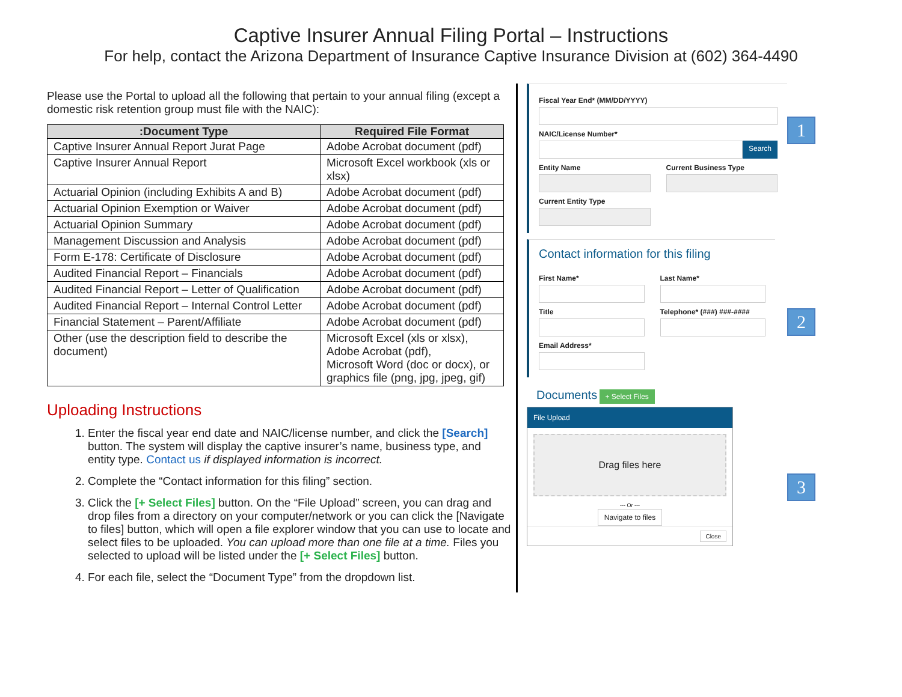Captive Insurer Annual Filing Portal – Instructions
For help, contact the Arizona Department of Insurance Captive Insurance Division at (602) 364-4490
Please use the Portal to upload all the following that pertain to your annual filing (except a domestic risk retention group must file with the NAIC):
| :Document Type | Required File Format |
| --- | --- |
| Captive Insurer Annual Report Jurat Page | Adobe Acrobat document (pdf) |
| Captive Insurer Annual Report | Microsoft Excel workbook (xls or xlsx) |
| Actuarial Opinion (including Exhibits A and B) | Adobe Acrobat document (pdf) |
| Actuarial Opinion Exemption or Waiver | Adobe Acrobat document (pdf) |
| Actuarial Opinion Summary | Adobe Acrobat document (pdf) |
| Management Discussion and Analysis | Adobe Acrobat document (pdf) |
| Form E-178: Certificate of Disclosure | Adobe Acrobat document (pdf) |
| Audited Financial Report – Financials | Adobe Acrobat document (pdf) |
| Audited Financial Report – Letter of Qualification | Adobe Acrobat document (pdf) |
| Audited Financial Report – Internal Control Letter | Adobe Acrobat document (pdf) |
| Financial Statement – Parent/Affiliate | Adobe Acrobat document (pdf) |
| Other (use the description field to describe the document) | Microsoft Excel (xls or xlsx), Adobe Acrobat (pdf), Microsoft Word (doc or docx), or graphics file (png, jpg, jpeg, gif) |
Uploading Instructions
1. Enter the fiscal year end date and NAIC/license number, and click the [Search] button. The system will display the captive insurer’s name, business type, and entity type. Contact us if displayed information is incorrect.
2. Complete the “Contact information for this filing” section.
3. Click the [+ Select Files] button. On the “File Upload” screen, you can drag and drop files from a directory on your computer/network or you can click the [Navigate to files] button, which will open a file explorer window that you can use to locate and select files to be uploaded. You can upload more than one file at a time. Files you selected to upload will be listed under the [+ Select Files] button.
4. For each file, select the “Document Type” from the dropdown list.
Fiscal Year End* (MM/DD/YYYY)
NAIC/License Number*
Search
Entity Name Current Business Type
Current Entity Type
1
Contact information for this filing
First Name* Last Name*
Title Telephone* (###) ###-####
Email Address*
2
Documents + Select Files
File Upload
Drag files here
--- Or ---
Navigate to files
Close
3